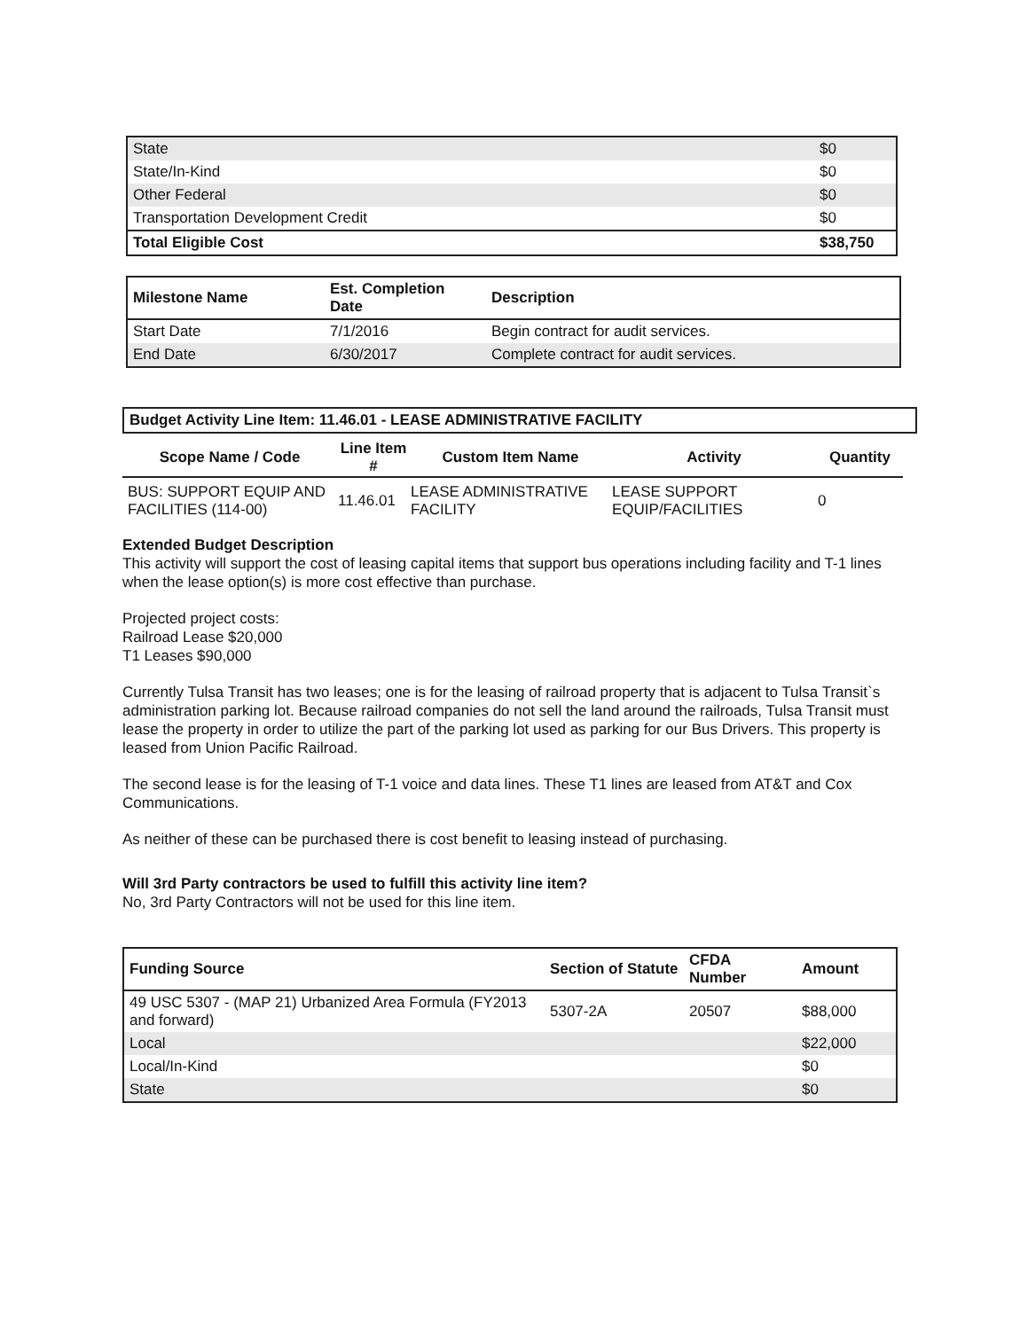| State | $0 |
| State/In-Kind | $0 |
| Other Federal | $0 |
| Transportation Development Credit | $0 |
| Total Eligible Cost | $38,750 |
| Milestone Name | Est. Completion Date | Description |
| --- | --- | --- |
| Start Date | 7/1/2016 | Begin contract for audit services. |
| End Date | 6/30/2017 | Complete contract for audit services. |
Budget Activity Line Item: 11.46.01 - LEASE ADMINISTRATIVE FACILITY
| Scope Name / Code | Line Item # | Custom Item Name | Activity | Quantity |
| --- | --- | --- | --- | --- |
| BUS: SUPPORT EQUIP AND FACILITIES (114-00) | 11.46.01 | LEASE ADMINISTRATIVE FACILITY | LEASE SUPPORT EQUIP/FACILITIES | 0 |
Extended Budget Description
This activity will support the cost of leasing capital items that support bus operations including facility and T-1 lines when the lease option(s) is more cost effective than purchase.
Projected project costs:
Railroad Lease $20,000
T1 Leases $90,000
Currently Tulsa Transit has two leases; one is for the leasing of railroad property that is adjacent to Tulsa Transit`s administration parking lot. Because railroad companies do not sell the land around the railroads, Tulsa Transit must lease the property in order to utilize the part of the parking lot used as parking for our Bus Drivers. This property is leased from Union Pacific Railroad.
The second lease is for the leasing of T-1 voice and data lines. These T1 lines are leased from AT&T and Cox Communications.
As neither of these can be purchased there is cost benefit to leasing instead of purchasing.
Will 3rd Party contractors be used to fulfill this activity line item?
No, 3rd Party Contractors will not be used for this line item.
| Funding Source | Section of Statute | CFDA Number | Amount |
| --- | --- | --- | --- |
| 49 USC 5307 - (MAP 21) Urbanized Area Formula (FY2013 and forward) | 5307-2A | 20507 | $88,000 |
| Local | | | $22,000 |
| Local/In-Kind | | | $0 |
| State | | | $0 |